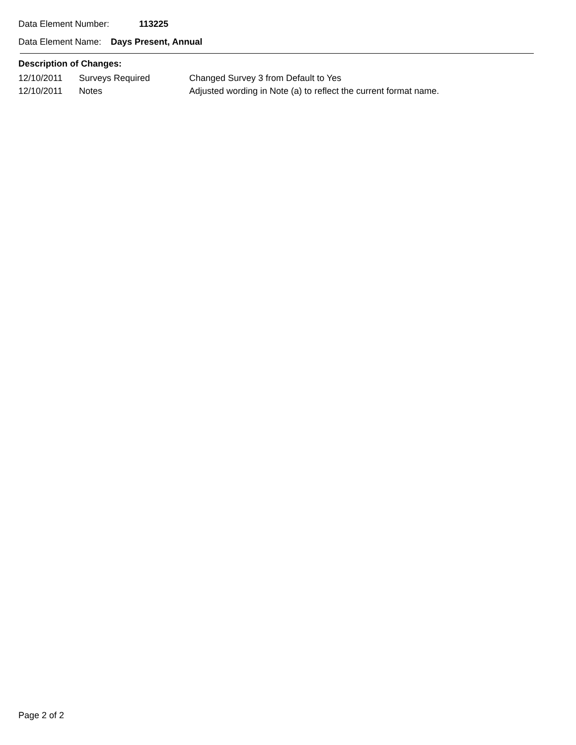Data Element Number: 113225
Data Element Name: Days Present, Annual
Description of Changes:
| 12/10/2011 | Surveys Required | Changed Survey 3 from Default to Yes |
| 12/10/2011 | Notes | Adjusted wording in Note (a) to reflect the current format name. |
Page 2 of 2